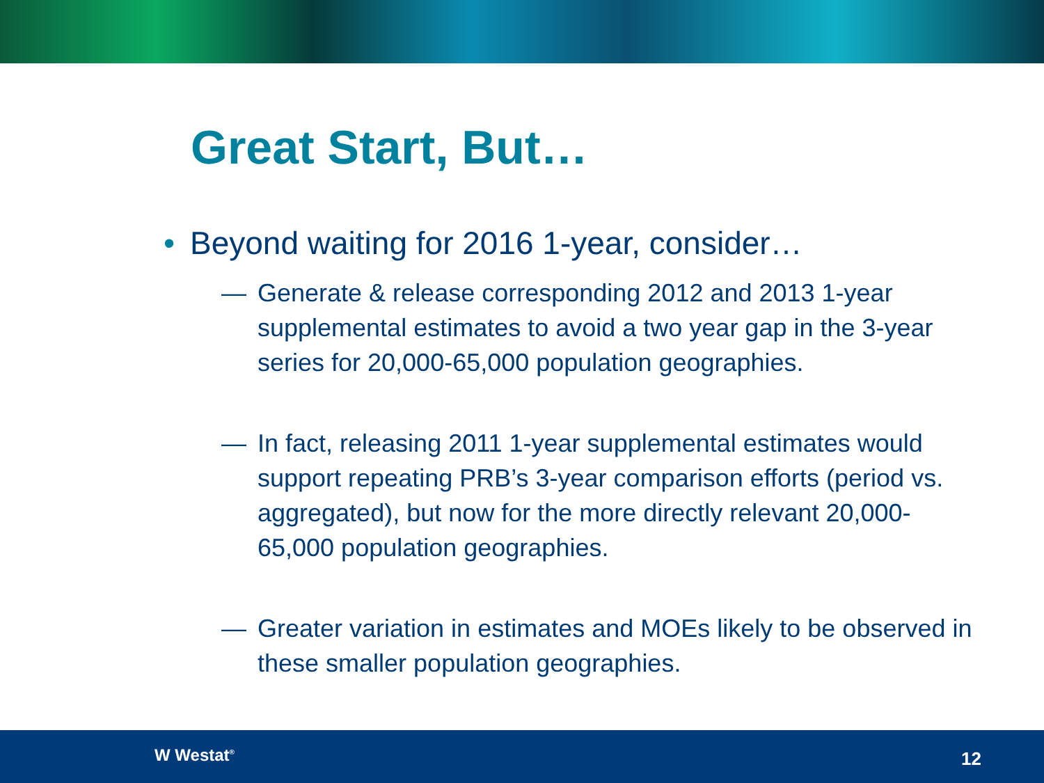Great Start, But…
• Beyond waiting for 2016 1-year, consider…
— Generate & release corresponding 2012 and 2013 1-year supplemental estimates to avoid a two year gap in the 3-year series for 20,000-65,000 population geographies.
— In fact, releasing 2011 1-year supplemental estimates would support repeating PRB’s 3-year comparison efforts (period vs. aggregated), but now for the more directly relevant 20,000-65,000 population geographies.
— Greater variation in estimates and MOEs likely to be observed in these smaller population geographies.
W Westat<sup>®</sup> 12